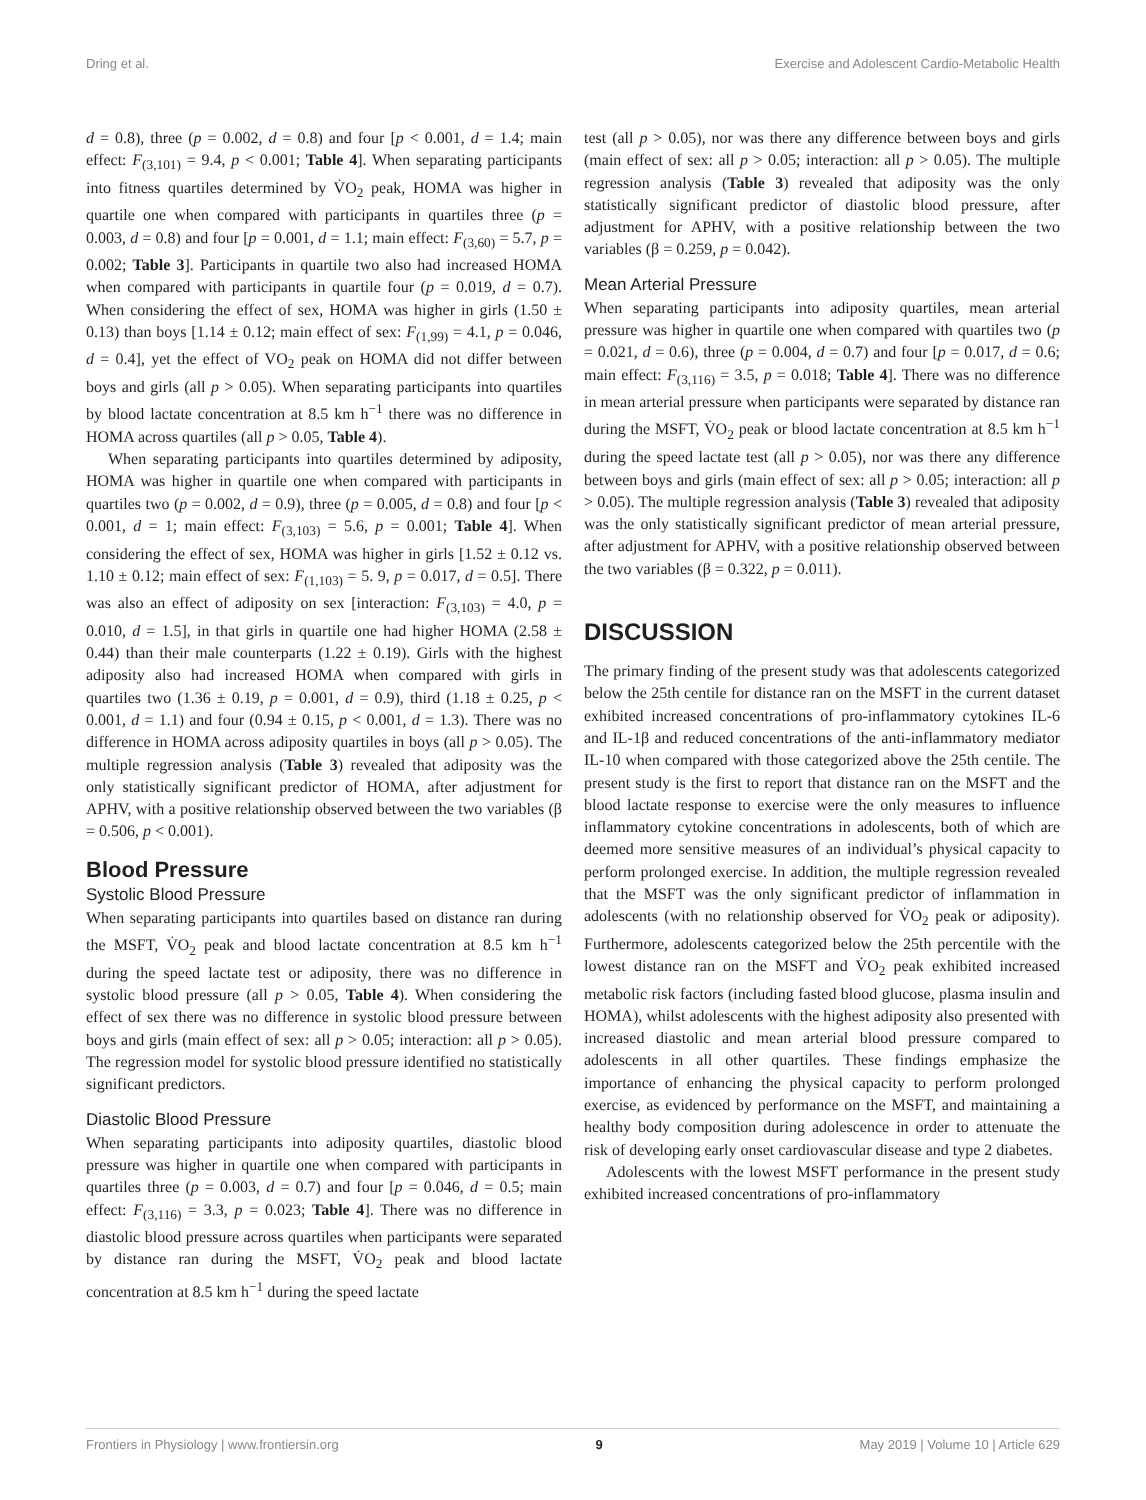Dring et al. Exercise and Adolescent Cardio-Metabolic Health
d = 0.8), three (p = 0.002, d = 0.8) and four [p < 0.001, d = 1.4; main effect: F<sub>(3,101)</sub> = 9.4, p < 0.001; Table 4]. When separating participants into fitness quartiles determined by V̇O<sub>2</sub> peak, HOMA was higher in quartile one when compared with participants in quartiles three (p = 0.003, d = 0.8) and four [p = 0.001, d = 1.1; main effect: F<sub>(3,60)</sub> = 5.7, p = 0.002; Table 3]. Participants in quartile two also had increased HOMA when compared with participants in quartile four (p = 0.019, d = 0.7). When considering the effect of sex, HOMA was higher in girls (1.50 ± 0.13) than boys [1.14 ± 0.12; main effect of sex: F<sub>(1,99)</sub> = 4.1, p = 0.046, d = 0.4], yet the effect of VO<sub>2</sub> peak on HOMA did not differ between boys and girls (all p > 0.05). When separating participants into quartiles by blood lactate concentration at 8.5 km h<sup>−1</sup> there was no difference in HOMA across quartiles (all p > 0.05, Table 4).
When separating participants into quartiles determined by adiposity, HOMA was higher in quartile one when compared with participants in quartiles two (p = 0.002, d = 0.9), three (p = 0.005, d = 0.8) and four [p < 0.001, d = 1; main effect: F<sub>(3,103)</sub> = 5.6, p = 0.001; Table 4]. When considering the effect of sex, HOMA was higher in girls [1.52 ± 0.12 vs. 1.10 ± 0.12; main effect of sex: F<sub>(1,103)</sub> = 5. 9, p = 0.017, d = 0.5]. There was also an effect of adiposity on sex [interaction: F<sub>(3,103)</sub> = 4.0, p = 0.010, d = 1.5], in that girls in quartile one had higher HOMA (2.58 ± 0.44) than their male counterparts (1.22 ± 0.19). Girls with the highest adiposity also had increased HOMA when compared with girls in quartiles two (1.36 ± 0.19, p = 0.001, d = 0.9), third (1.18 ± 0.25, p < 0.001, d = 1.1) and four (0.94 ± 0.15, p < 0.001, d = 1.3). There was no difference in HOMA across adiposity quartiles in boys (all p > 0.05). The multiple regression analysis (Table 3) revealed that adiposity was the only statistically significant predictor of HOMA, after adjustment for APHV, with a positive relationship observed between the two variables (β = 0.506, p < 0.001).
Blood Pressure
Systolic Blood Pressure
When separating participants into quartiles based on distance ran during the MSFT, V̇O<sub>2</sub> peak and blood lactate concentration at 8.5 km h<sup>−1</sup> during the speed lactate test or adiposity, there was no difference in systolic blood pressure (all p > 0.05, Table 4). When considering the effect of sex there was no difference in systolic blood pressure between boys and girls (main effect of sex: all p > 0.05; interaction: all p > 0.05). The regression model for systolic blood pressure identified no statistically significant predictors.
Diastolic Blood Pressure
When separating participants into adiposity quartiles, diastolic blood pressure was higher in quartile one when compared with participants in quartiles three (p = 0.003, d = 0.7) and four [p = 0.046, d = 0.5; main effect: F<sub>(3,116)</sub> = 3.3, p = 0.023; Table 4]. There was no difference in diastolic blood pressure across quartiles when participants were separated by distance ran during the MSFT, V̇O<sub>2</sub> peak and blood lactate concentration at 8.5 km h<sup>−1</sup> during the speed lactate
test (all p > 0.05), nor was there any difference between boys and girls (main effect of sex: all p > 0.05; interaction: all p > 0.05). The multiple regression analysis (Table 3) revealed that adiposity was the only statistically significant predictor of diastolic blood pressure, after adjustment for APHV, with a positive relationship between the two variables (β = 0.259, p = 0.042).
Mean Arterial Pressure
When separating participants into adiposity quartiles, mean arterial pressure was higher in quartile one when compared with quartiles two (p = 0.021, d = 0.6), three (p = 0.004, d = 0.7) and four [p = 0.017, d = 0.6; main effect: F<sub>(3,116)</sub> = 3.5, p = 0.018; Table 4]. There was no difference in mean arterial pressure when participants were separated by distance ran during the MSFT, V̇O<sub>2</sub> peak or blood lactate concentration at 8.5 km h<sup>−1</sup> during the speed lactate test (all p > 0.05), nor was there any difference between boys and girls (main effect of sex: all p > 0.05; interaction: all p > 0.05). The multiple regression analysis (Table 3) revealed that adiposity was the only statistically significant predictor of mean arterial pressure, after adjustment for APHV, with a positive relationship observed between the two variables (β = 0.322, p = 0.011).
DISCUSSION
The primary finding of the present study was that adolescents categorized below the 25th centile for distance ran on the MSFT in the current dataset exhibited increased concentrations of pro-inflammatory cytokines IL-6 and IL-1β and reduced concentrations of the anti-inflammatory mediator IL-10 when compared with those categorized above the 25th centile. The present study is the first to report that distance ran on the MSFT and the blood lactate response to exercise were the only measures to influence inflammatory cytokine concentrations in adolescents, both of which are deemed more sensitive measures of an individual’s physical capacity to perform prolonged exercise. In addition, the multiple regression revealed that the MSFT was the only significant predictor of inflammation in adolescents (with no relationship observed for V̇O<sub>2</sub> peak or adiposity). Furthermore, adolescents categorized below the 25th percentile with the lowest distance ran on the MSFT and V̇O<sub>2</sub> peak exhibited increased metabolic risk factors (including fasted blood glucose, plasma insulin and HOMA), whilst adolescents with the highest adiposity also presented with increased diastolic and mean arterial blood pressure compared to adolescents in all other quartiles. These findings emphasize the importance of enhancing the physical capacity to perform prolonged exercise, as evidenced by performance on the MSFT, and maintaining a healthy body composition during adolescence in order to attenuate the risk of developing early onset cardiovascular disease and type 2 diabetes.
Adolescents with the lowest MSFT performance in the present study exhibited increased concentrations of pro-inflammatory
Frontiers in Physiology | www.frontiersin.org 9 May 2019 | Volume 10 | Article 629